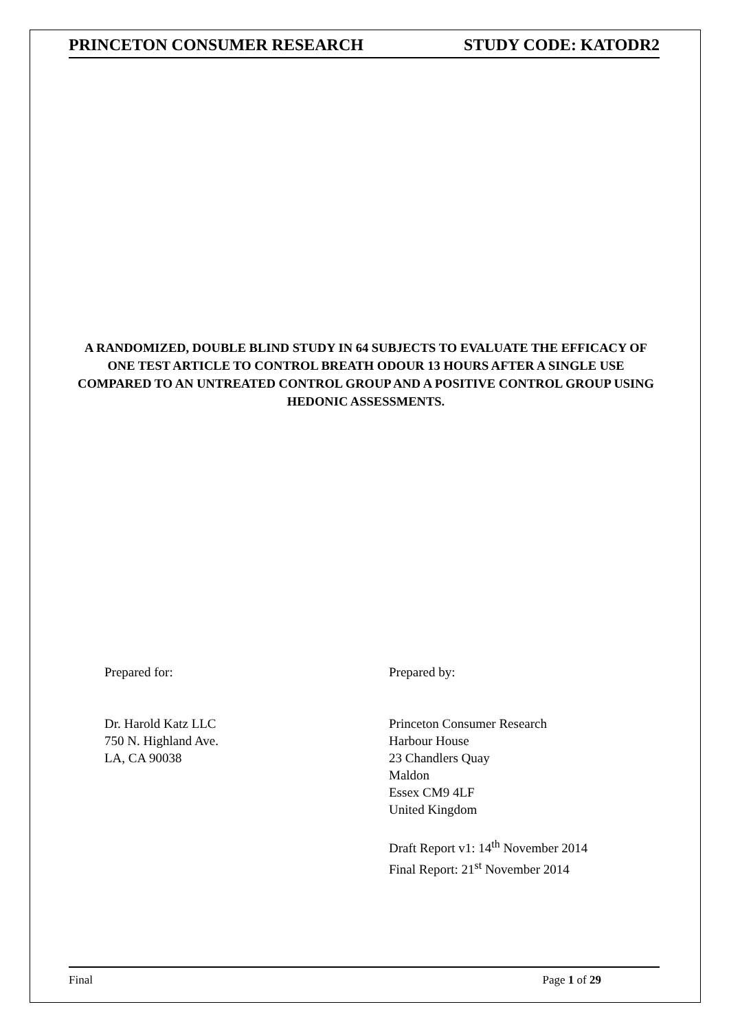PRINCETON CONSUMER RESEARCH STUDY CODE: KATODR2
A RANDOMIZED, DOUBLE BLIND STUDY IN 64 SUBJECTS TO EVALUATE THE EFFICACY OF ONE TEST ARTICLE TO CONTROL BREATH ODOUR 13 HOURS AFTER A SINGLE USE COMPARED TO AN UNTREATED CONTROL GROUP AND A POSITIVE CONTROL GROUP USING HEDONIC ASSESSMENTS.
Prepared for:
Dr. Harold Katz LLC
750 N. Highland Ave.
LA, CA 90038
Prepared by:
Princeton Consumer Research
Harbour House
23 Chandlers Quay
Maldon
Essex CM9 4LF
United Kingdom
Draft Report v1: 14<sup>th</sup> November 2014
Final Report: 21<sup>st</sup> November 2014
Final Page 1 of 29